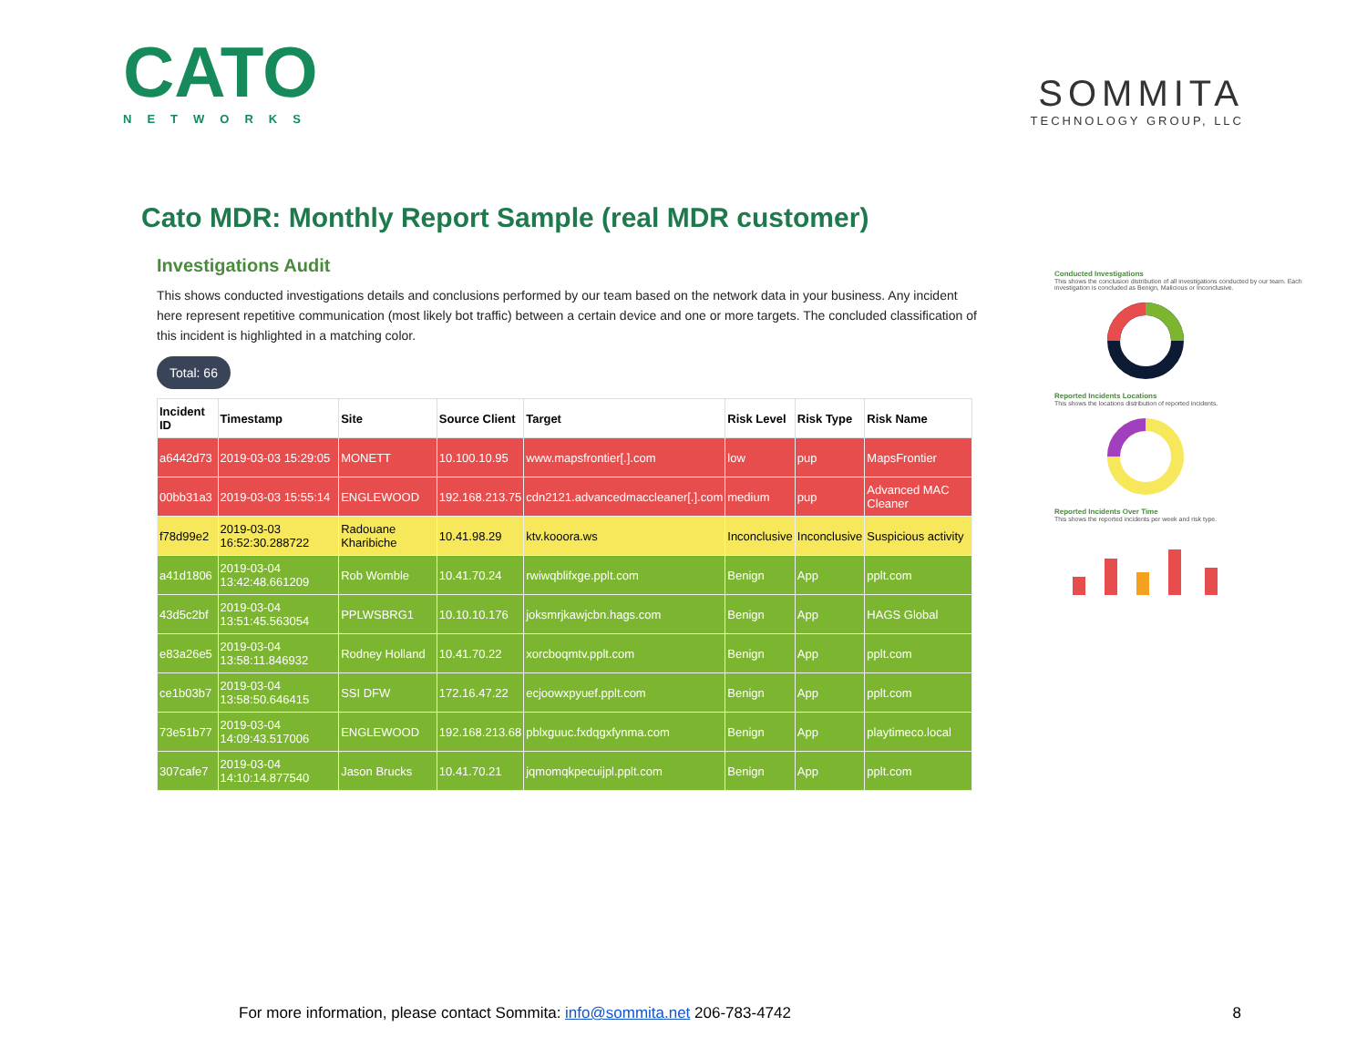CATO
NETWORKS
SOMMITA
TECHNOLOGY GROUP, LLC
Cato MDR: Monthly Report Sample (real MDR customer)
Investigations Audit
This shows conducted investigations details and conclusions performed by our team based on the network data in your business. Any incident here represent repetitive communication (most likely bot traffic) between a certain device and one or more targets. The concluded classification of this incident is highlighted in a matching color.
Total: 66
| Incident ID | Timestamp | Site | Source Client | Target | Risk Level | Risk Type | Risk Name |
| --- | --- | --- | --- | --- | --- | --- | --- |
| a6442d73 | 2019-03-03 15:29:05 | MONETT | 10.100.10.95 | www.mapsfrontier[.].com | low | pup | MapsFrontier |
| 00bb31a3 | 2019-03-03 15:55:14 | ENGLEWOOD | 192.168.213.75 | cdn2121.advancedmaccleaner[.].com | medium | pup | Advanced MAC Cleaner |
| f78d99e2 | 2019-03-03 16:52:30.288722 | Radouane Kharibiche | 10.41.98.29 | ktv.kooora.ws | Inconclusive | Inconclusive | Suspicious activity |
| a41d1806 | 2019-03-04 13:42:48.661209 | Rob Womble | 10.41.70.24 | rwiwqblifxge.pplt.com | Benign | App | pplt.com |
| 43d5c2bf | 2019-03-04 13:51:45.563054 | PPLWSBRG1 | 10.10.10.176 | joksmrjkawjcbn.hags.com | Benign | App | HAGS Global |
| e83a26e5 | 2019-03-04 13:58:11.846932 | Rodney Holland | 10.41.70.22 | xorcboqmtv.pplt.com | Benign | App | pplt.com |
| ce1b03b7 | 2019-03-04 13:58:50.646415 | SSI DFW | 172.16.47.22 | ecjoowxpyuef.pplt.com | Benign | App | pplt.com |
| 73e51b77 | 2019-03-04 14:09:43.517006 | ENGLEWOOD | 192.168.213.68 | pblxguuc.fxdqgxfynma.com | Benign | App | playtimeco.local |
| 307cafe7 | 2019-03-04 14:10:14.877540 | Jason Brucks | 10.41.70.21 | jqmomqkpecuijpl.pplt.com | Benign | App | pplt.com |
Conducted Investigations
This shows the conclusion distribution of all investigations conducted by our team. Each investigation is concluded as Benign, Malicious or Inconclusive.
Reported Incidents Locations
This shows the locations distribution of reported incidents.
Reported Incidents Over Time
This shows the reported incidents per week and risk type.
For more information, please contact Sommita: info@sommita.net 206-783-4742 8